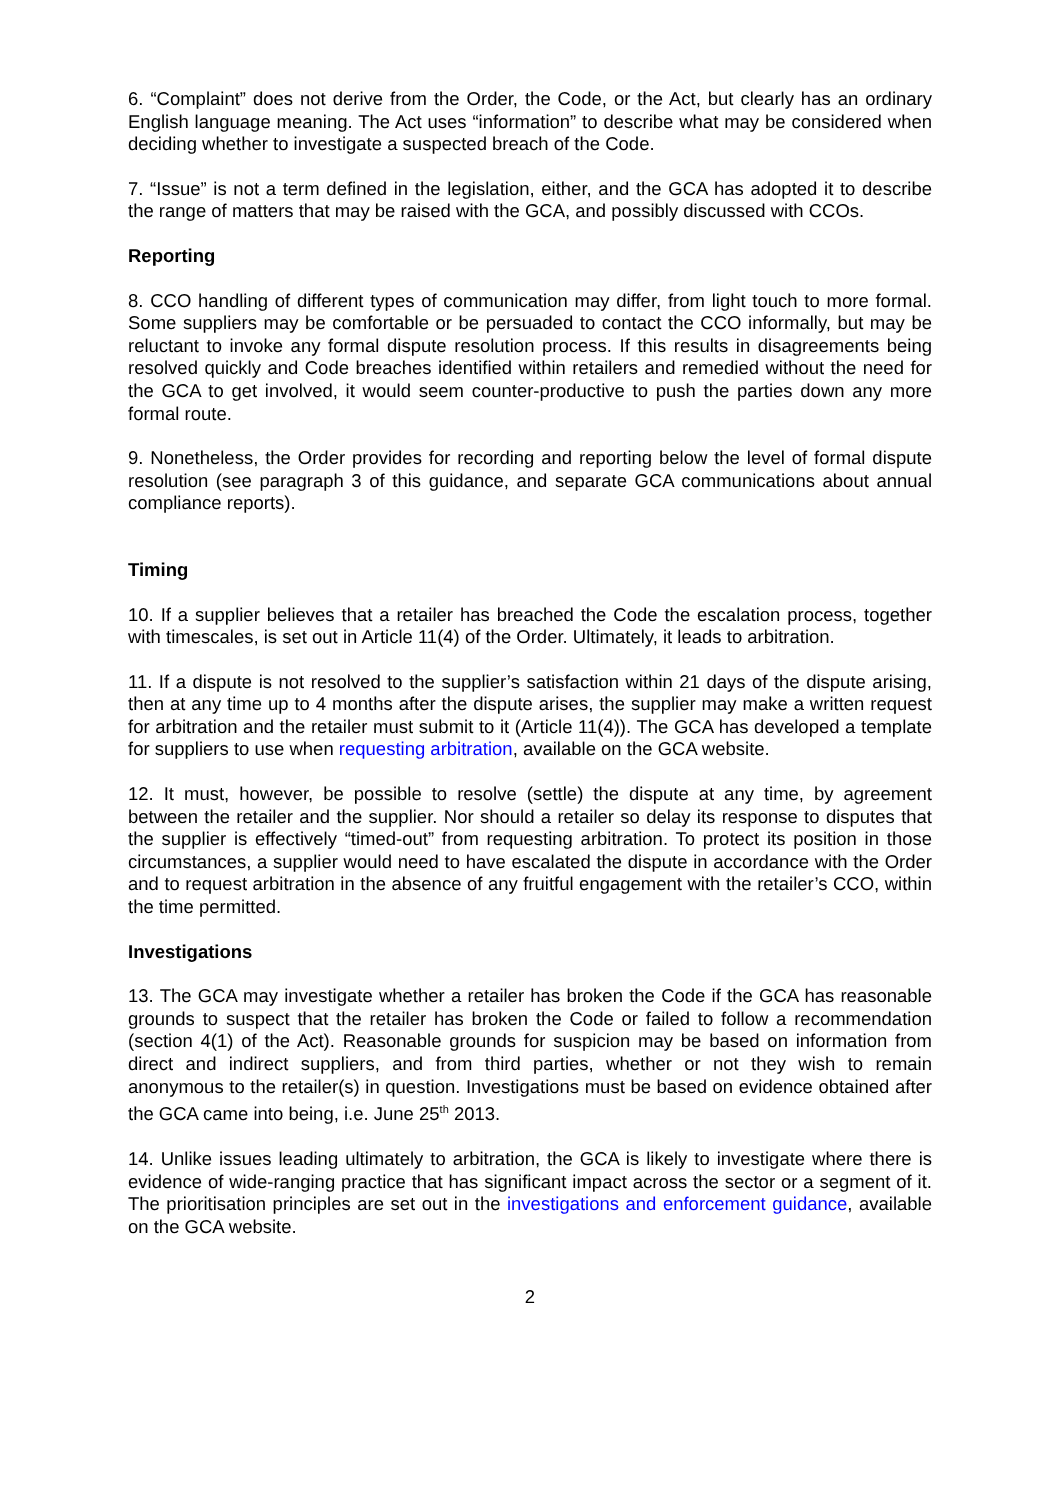6. “Complaint” does not derive from the Order, the Code, or the Act, but clearly has an ordinary English language meaning. The Act uses “information” to describe what may be considered when deciding whether to investigate a suspected breach of the Code.
7. “Issue” is not a term defined in the legislation, either, and the GCA has adopted it to describe the range of matters that may be raised with the GCA, and possibly discussed with CCOs.
Reporting
8. CCO handling of different types of communication may differ, from light touch to more formal. Some suppliers may be comfortable or be persuaded to contact the CCO informally, but may be reluctant to invoke any formal dispute resolution process. If this results in disagreements being resolved quickly and Code breaches identified within retailers and remedied without the need for the GCA to get involved, it would seem counter-productive to push the parties down any more formal route.
9. Nonetheless, the Order provides for recording and reporting below the level of formal dispute resolution (see paragraph 3 of this guidance, and separate GCA communications about annual compliance reports).
Timing
10. If a supplier believes that a retailer has breached the Code the escalation process, together with timescales, is set out in Article 11(4) of the Order. Ultimately, it leads to arbitration.
11. If a dispute is not resolved to the supplier’s satisfaction within 21 days of the dispute arising, then at any time up to 4 months after the dispute arises, the supplier may make a written request for arbitration and the retailer must submit to it (Article 11(4)). The GCA has developed a template for suppliers to use when requesting arbitration, available on the GCA website.
12. It must, however, be possible to resolve (settle) the dispute at any time, by agreement between the retailer and the supplier. Nor should a retailer so delay its response to disputes that the supplier is effectively “timed-out” from requesting arbitration. To protect its position in those circumstances, a supplier would need to have escalated the dispute in accordance with the Order and to request arbitration in the absence of any fruitful engagement with the retailer’s CCO, within the time permitted.
Investigations
13. The GCA may investigate whether a retailer has broken the Code if the GCA has reasonable grounds to suspect that the retailer has broken the Code or failed to follow a recommendation (section 4(1) of the Act). Reasonable grounds for suspicion may be based on information from direct and indirect suppliers, and from third parties, whether or not they wish to remain anonymous to the retailer(s) in question. Investigations must be based on evidence obtained after the GCA came into being, i.e. June 25<sup>th</sup> 2013.
14. Unlike issues leading ultimately to arbitration, the GCA is likely to investigate where there is evidence of wide-ranging practice that has significant impact across the sector or a segment of it. The prioritisation principles are set out in the investigations and enforcement guidance, available on the GCA website.
2